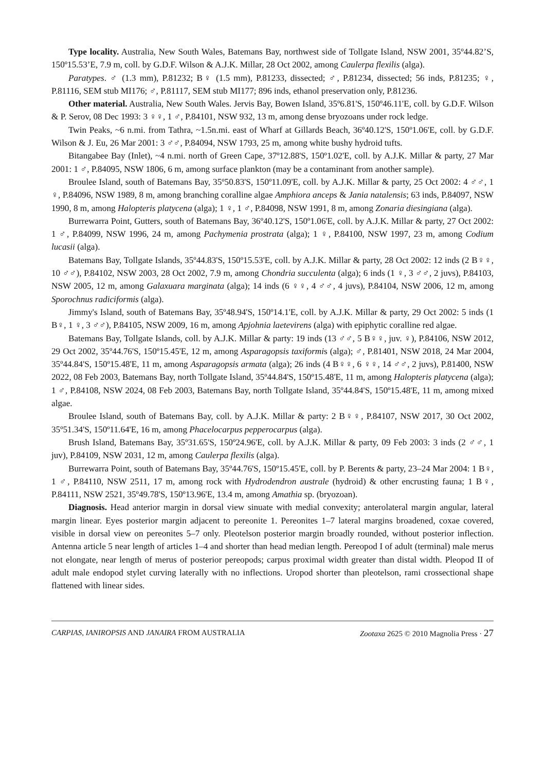Type locality. Australia, New South Wales, Batemans Bay, northwest side of Tollgate Island, NSW 2001, 35º44.82’S, 150º15.53’E, 7.9 m, coll. by G.D.F. Wilson & A.J.K. Millar, 28 Oct 2002, among Caulerpa flexilis (alga).
Paratypes. ♂ (1.3 mm), P.81232; B♀ (1.5 mm), P.81233, dissected; ♂, P.81234, dissected; 56 inds, P.81235; ♀, P.81116, SEM stub MI176; ♂, P.81117, SEM stub MI177; 896 inds, ethanol preservation only, P.81236.
Other material. Australia, New South Wales. Jervis Bay, Bowen Island, 35º6.81'S, 150º46.11'E, coll. by G.D.F. Wilson & P. Serov, 08 Dec 1993: 3 ♀♀, 1 ♂, P.84101, NSW 932, 13 m, among dense bryozoans under rock ledge.
Twin Peaks, ~6 n.mi. from Tathra, ~1.5n.mi. east of Wharf at Gillards Beach, 36º40.12'S, 150º1.06'E, coll. by G.D.F. Wilson & J. Eu, 26 Mar 2001: 3 ♂♂, P.84094, NSW 1793, 25 m, among white bushy hydroid tufts.
Bitangabee Bay (Inlet), ~4 n.mi. north of Green Cape, 37º12.88'S, 150º1.02'E, coll. by A.J.K. Millar & party, 27 Mar 2001: 1 ♂, P.84095, NSW 1806, 6 m, among surface plankton (may be a contaminant from another sample).
Broulee Island, south of Batemans Bay, 35º50.83'S, 150º11.09'E, coll. by A.J.K. Millar & party, 25 Oct 2002: 4 ♂♂, 1 ♀, P.84096, NSW 1989, 8 m, among branching coralline algae Amphiora anceps & Jania natalensis; 63 inds, P.84097, NSW 1990, 8 m, among Halopteris platycena (alga); 1 ♀, 1 ♂, P.84098, NSW 1991, 8 m, among Zonaria diesingiana (alga).
Burrewarra Point, Gutters, south of Batemans Bay, 36º40.12'S, 150º1.06'E, coll. by A.J.K. Millar & party, 27 Oct 2002: 1 ♂, P.84099, NSW 1996, 24 m, among Pachymenia prostrata (alga); 1 ♀, P.84100, NSW 1997, 23 m, among Codium lucasii (alga).
Batemans Bay, Tollgate Islands, 35º44.83'S, 150º15.53'E, coll. by A.J.K. Millar & party, 28 Oct 2002: 12 inds (2 B♀♀, 10 ♂♂), P.84102, NSW 2003, 28 Oct 2002, 7.9 m, among Chondria succulenta (alga); 6 inds (1 ♀, 3 ♂♂, 2 juvs), P.84103, NSW 2005, 12 m, among Galaxuara marginata (alga); 14 inds (6 ♀♀, 4 ♂♂, 4 juvs), P.84104, NSW 2006, 12 m, among Sporochnus radiciformis (alga).
Jimmy's Island, south of Batemans Bay, 35º48.94'S, 150º14.1'E, coll. by A.J.K. Millar & party, 29 Oct 2002: 5 inds (1 B♀, 1 ♀, 3 ♂♂), P.84105, NSW 2009, 16 m, among Apjohnia laetevirens (alga) with epiphytic coralline red algae.
Batemans Bay, Tollgate Islands, coll. by A.J.K. Millar & party: 19 inds (13 ♂♂, 5 B♀♀, juv. ♀), P.84106, NSW 2012, 29 Oct 2002, 35º44.76'S, 150º15.45'E, 12 m, among Asparagopsis taxiformis (alga); ♂, P.81401, NSW 2018, 24 Mar 2004, 35º44.84'S, 150º15.48'E, 11 m, among Asparagopsis armata (alga); 26 inds (4 B♀♀, 6 ♀♀, 14 ♂♂, 2 juvs), P.81400, NSW 2022, 08 Feb 2003, Batemans Bay, north Tollgate Island, 35º44.84'S, 150º15.48'E, 11 m, among Halopteris platycena (alga); 1 ♂, P.84108, NSW 2024, 08 Feb 2003, Batemans Bay, north Tollgate Island, 35º44.84'S, 150º15.48'E, 11 m, among mixed algae.
Broulee Island, south of Batemans Bay, coll. by A.J.K. Millar & party: 2 B♀♀, P.84107, NSW 2017, 30 Oct 2002, 35º51.34'S, 150º11.64'E, 16 m, among Phacelocarpus pepperocarpus (alga).
Brush Island, Batemans Bay, 35º31.65'S, 150º24.96'E, coll. by A.J.K. Millar & party, 09 Feb 2003: 3 inds (2 ♂♂, 1 juv), P.84109, NSW 2031, 12 m, among Caulerpa flexilis (alga).
Burrewarra Point, south of Batemans Bay, 35º44.76'S, 150º15.45'E, coll. by P. Berents & party, 23–24 Mar 2004: 1 B♀, 1 ♂, P.84110, NSW 2511, 17 m, among rock with Hydrodendron australe (hydroid) & other encrusting fauna; 1 B♀, P.84111, NSW 2521, 35º49.78'S, 150º13.96'E, 13.4 m, among Amathia sp. (bryozoan).
Diagnosis. Head anterior margin in dorsal view sinuate with medial convexity; anterolateral margin angular, lateral margin linear. Eyes posterior margin adjacent to pereonite 1. Pereonites 1–7 lateral margins broadened, coxae covered, visible in dorsal view on pereonites 5–7 only. Pleotelson posterior margin broadly rounded, without posterior inflection. Antenna article 5 near length of articles 1–4 and shorter than head median length. Pereopod I of adult (terminal) male merus not elongate, near length of merus of posterior pereopods; carpus proximal width greater than distal width. Pleopod II of adult male endopod stylet curving laterally with no inflections. Uropod shorter than pleotelson, rami crossectional shape flattened with linear sides.
CARPIAS, IANIROPSIS AND JANAIRA FROM AUSTRALIA Zootaxa 2625 © 2010 Magnolia Press · 27